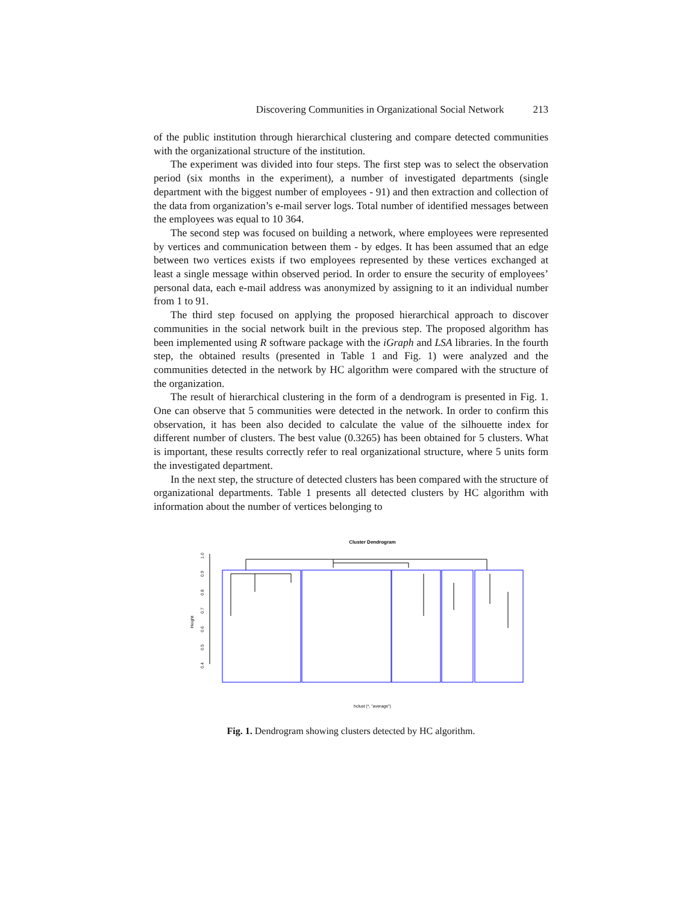Discovering Communities in Organizational Social Network 213
of the public institution through hierarchical clustering and compare detected communities with the organizational structure of the institution.
The experiment was divided into four steps. The first step was to select the observation period (six months in the experiment), a number of investigated departments (single department with the biggest number of employees - 91) and then extraction and collection of the data from organization’s e-mail server logs. Total number of identified messages between the employees was equal to 10 364.
The second step was focused on building a network, where employees were represented by vertices and communication between them - by edges. It has been assumed that an edge between two vertices exists if two employees represented by these vertices exchanged at least a single message within observed period. In order to ensure the security of employees’ personal data, each e-mail address was anonymized by assigning to it an individual number from 1 to 91.
The third step focused on applying the proposed hierarchical approach to discover communities in the social network built in the previous step. The proposed algorithm has been implemented using R software package with the iGraph and LSA libraries. In the fourth step, the obtained results (presented in Table 1 and Fig. 1) were analyzed and the communities detected in the network by HC algorithm were compared with the structure of the organization.
The result of hierarchical clustering in the form of a dendrogram is presented in Fig. 1. One can observe that 5 communities were detected in the network. In order to confirm this observation, it has been also decided to calculate the value of the silhouette index for different number of clusters. The best value (0.3265) has been obtained for 5 clusters. What is important, these results correctly refer to real organizational structure, where 5 units form the investigated department.
In the next step, the structure of detected clusters has been compared with the structure of organizational departments. Table 1 presents all detected clusters by HC algorithm with information about the number of vertices belonging to
Cluster Dendrogram
Height
1.0
0.9
0.8
0.7
0.6
0.5
0.4
hclust (*, "average")
Fig. 1. Dendrogram showing clusters detected by HC algorithm.